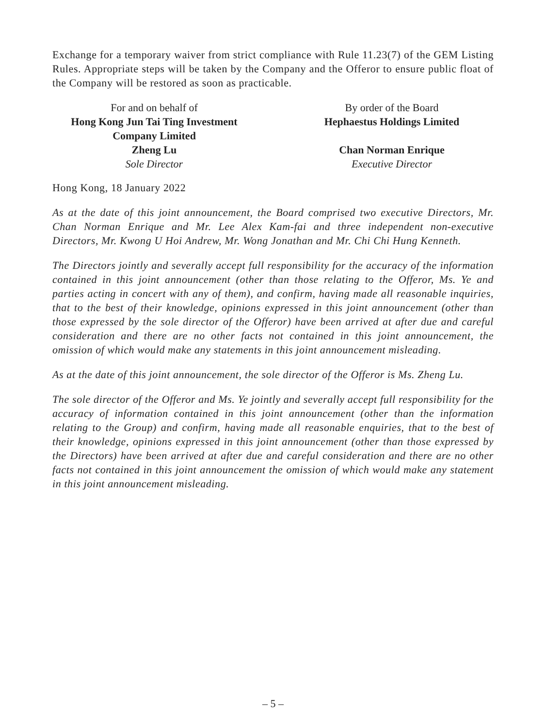Exchange for a temporary waiver from strict compliance with Rule 11.23(7) of the GEM Listing Rules. Appropriate steps will be taken by the Company and the Offeror to ensure public float of the Company will be restored as soon as practicable.
For and on behalf of
Hong Kong Jun Tai Ting Investment
Company Limited
Zheng Lu
Sole Director
By order of the Board
Hephaestus Holdings Limited
Chan Norman Enrique
Executive Director
Hong Kong, 18 January 2022
As at the date of this joint announcement, the Board comprised two executive Directors, Mr. Chan Norman Enrique and Mr. Lee Alex Kam-fai and three independent non-executive Directors, Mr. Kwong U Hoi Andrew, Mr. Wong Jonathan and Mr. Chi Chi Hung Kenneth.
The Directors jointly and severally accept full responsibility for the accuracy of the information contained in this joint announcement (other than those relating to the Offeror, Ms. Ye and parties acting in concert with any of them), and confirm, having made all reasonable inquiries, that to the best of their knowledge, opinions expressed in this joint announcement (other than those expressed by the sole director of the Offeror) have been arrived at after due and careful consideration and there are no other facts not contained in this joint announcement, the omission of which would make any statements in this joint announcement misleading.
As at the date of this joint announcement, the sole director of the Offeror is Ms. Zheng Lu.
The sole director of the Offeror and Ms. Ye jointly and severally accept full responsibility for the accuracy of information contained in this joint announcement (other than the information relating to the Group) and confirm, having made all reasonable enquiries, that to the best of their knowledge, opinions expressed in this joint announcement (other than those expressed by the Directors) have been arrived at after due and careful consideration and there are no other facts not contained in this joint announcement the omission of which would make any statement in this joint announcement misleading.
– 5 –